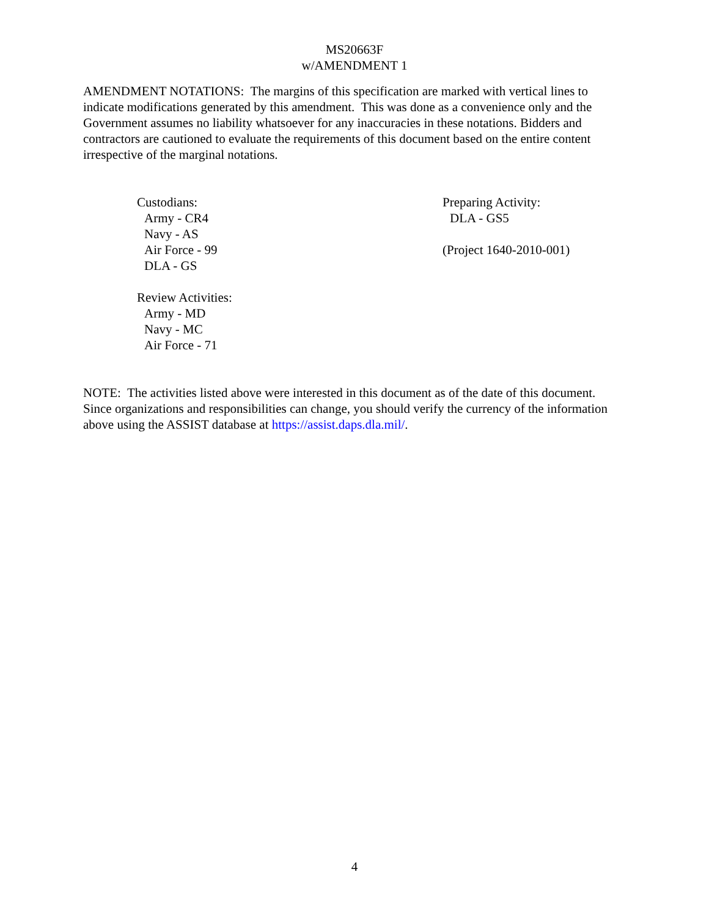MS20663F
w/AMENDMENT 1
AMENDMENT NOTATIONS: The margins of this specification are marked with vertical lines to indicate modifications generated by this amendment. This was done as a convenience only and the Government assumes no liability whatsoever for any inaccuracies in these notations. Bidders and contractors are cautioned to evaluate the requirements of this document based on the entire content irrespective of the marginal notations.
Custodians:
Army - CR4
Navy - AS
Air Force - 99
DLA - GS
Review Activities:
Army - MD
Navy - MC
Air Force - 71
Preparing Activity:
DLA - GS5
(Project 1640-2010-001)
NOTE: The activities listed above were interested in this document as of the date of this document. Since organizations and responsibilities can change, you should verify the currency of the information above using the ASSIST database at https://assist.daps.dla.mil/.
4